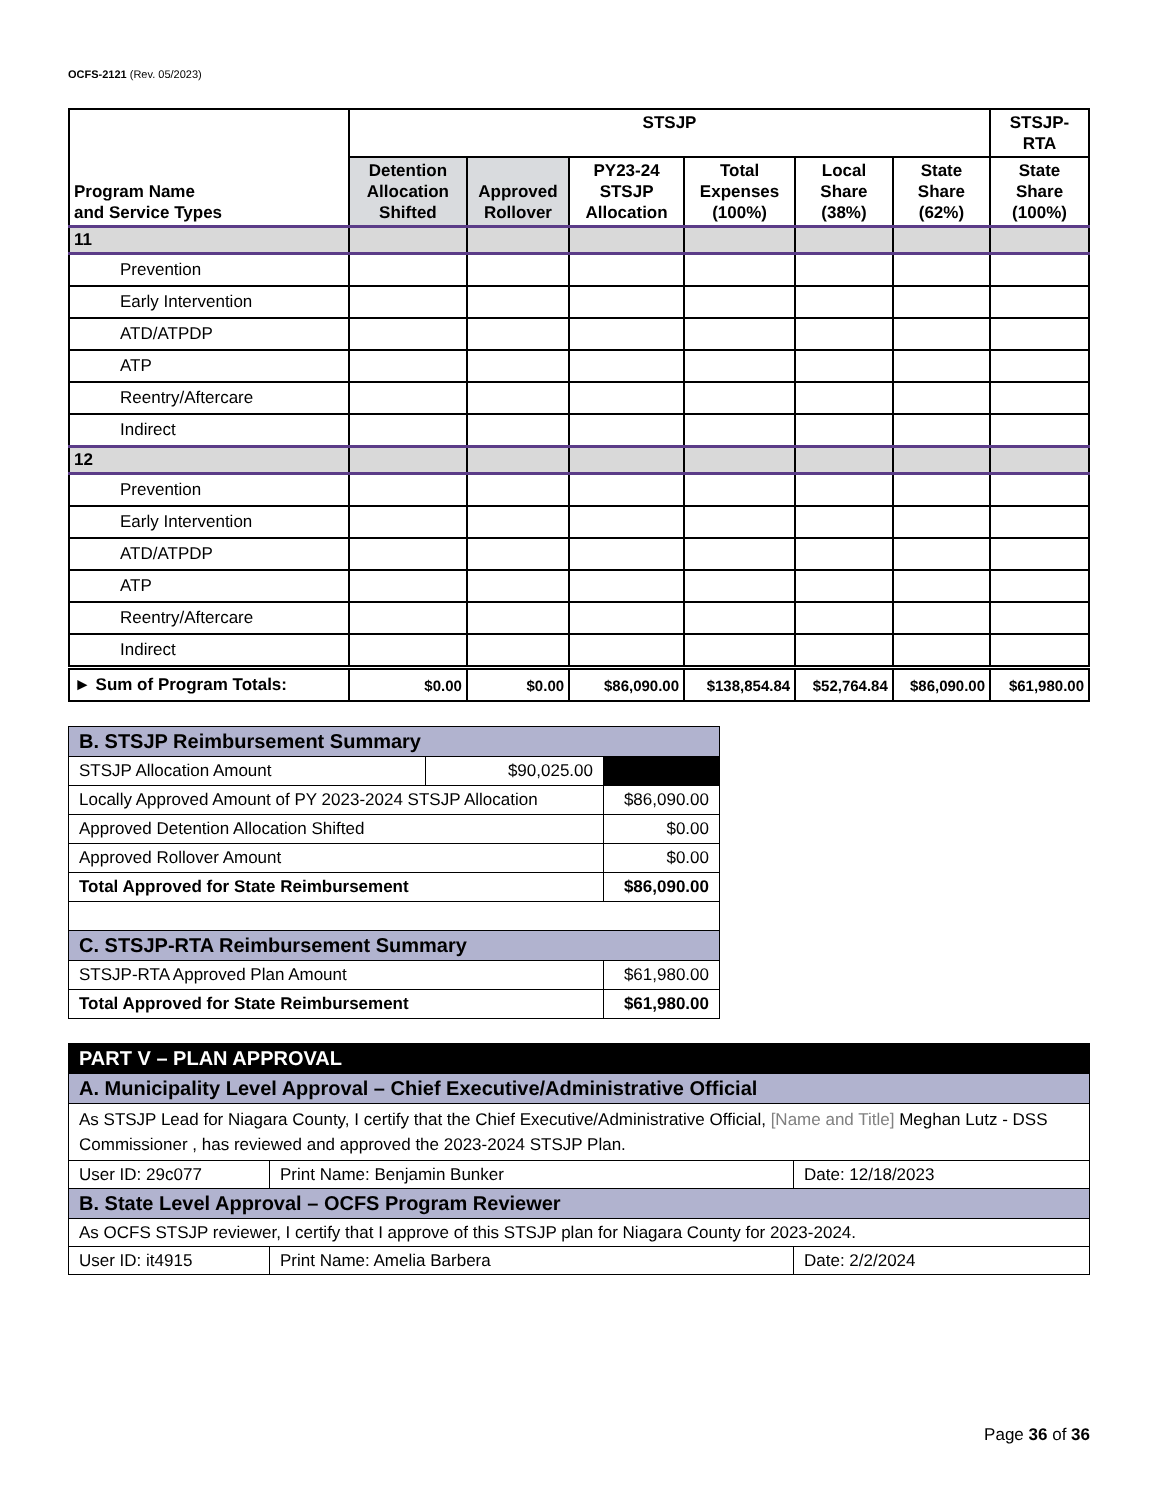OCFS-2121 (Rev. 05/2023)
| Program Name and Service Types | STSJP | | | | | | STSJP- RTA |
| --- | --- | --- | --- | --- | --- | --- | --- |
| | Detention Allocation Shifted | Approved Rollover | PY23-24 STSJP Allocation | Total Expenses (100%) | Local Share (38%) | State Share (62%) | State Share (100%) |
| 11 | | | | | | | |
| Prevention | | | | | | | |
| Early Intervention | | | | | | | |
| ATD/ATPDP | | | | | | | |
| ATP | | | | | | | |
| Reentry/Aftercare | | | | | | | |
| Indirect | | | | | | | |
| 12 | | | | | | | |
| Prevention | | | | | | | |
| Early Intervention | | | | | | | |
| ATD/ATPDP | | | | | | | |
| ATP | | | | | | | |
| Reentry/Aftercare | | | | | | | |
| Indirect | | | | | | | |
| ► Sum of Program Totals: | $0.00 | $0.00 | $86,090.00 | $138,854.84 | $52,764.84 | $86,090.00 | $61,980.00 |
| B. STSJP Reimbursement Summary | | |
| STSJP Allocation Amount | $90,025.00 | |
| Locally Approved Amount of PY 2023-2024 STSJP Allocation | | $86,090.00 |
| Approved Detention Allocation Shifted | | $0.00 |
| Approved Rollover Amount | | $0.00 |
| Total Approved for State Reimbursement | | $86,090.00 |
| C. STSJP-RTA Reimbursement Summary | | |
| STSJP-RTA Approved Plan Amount | | $61,980.00 |
| Total Approved for State Reimbursement | | $61,980.00 |
| PART V – PLAN APPROVAL | | |
| A. Municipality Level Approval – Chief Executive/Administrative Official | | |
| As STSJP Lead for Niagara County, I certify that the Chief Executive/Administrative Official, [Name and Title] Meghan Lutz - DSS Commissioner , has reviewed and approved the 2023-2024 STSJP Plan. | | |
| User ID: 29c077 | Print Name: Benjamin Bunker | Date: 12/18/2023 |
| B. State Level Approval – OCFS Program Reviewer | | |
| As OCFS STSJP reviewer, I certify that I approve of this STSJP plan for Niagara County for 2023-2024. | | |
| User ID: it4915 | Print Name: Amelia Barbera | Date: 2/2/2024 |
Page 36 of 36